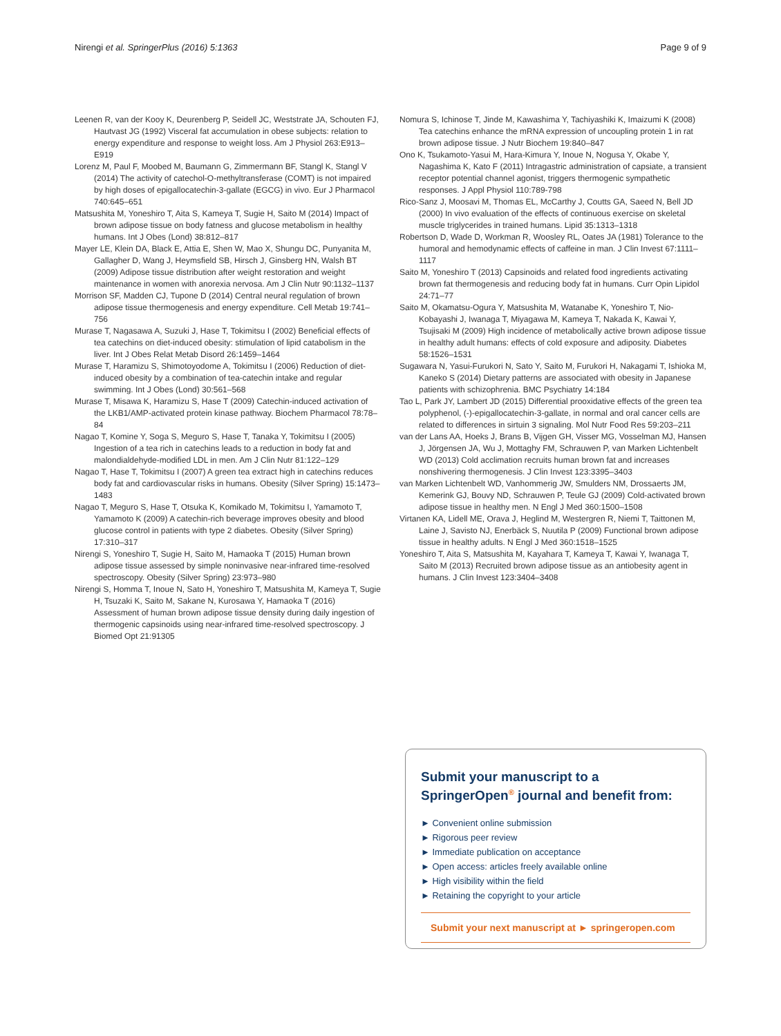Nirengi et al. SpringerPlus (2016) 5:1363 Page 9 of 9
Leenen R, van der Kooy K, Deurenberg P, Seidell JC, Weststrate JA, Schouten FJ, Hautvast JG (1992) Visceral fat accumulation in obese subjects: relation to energy expenditure and response to weight loss. Am J Physiol 263:E913–E919
Lorenz M, Paul F, Moobed M, Baumann G, Zimmermann BF, Stangl K, Stangl V (2014) The activity of catechol-O-methyltransferase (COMT) is not impaired by high doses of epigallocatechin-3-gallate (EGCG) in vivo. Eur J Pharmacol 740:645–651
Matsushita M, Yoneshiro T, Aita S, Kameya T, Sugie H, Saito M (2014) Impact of brown adipose tissue on body fatness and glucose metabolism in healthy humans. Int J Obes (Lond) 38:812–817
Mayer LE, Klein DA, Black E, Attia E, Shen W, Mao X, Shungu DC, Punyanita M, Gallagher D, Wang J, Heymsfield SB, Hirsch J, Ginsberg HN, Walsh BT (2009) Adipose tissue distribution after weight restoration and weight maintenance in women with anorexia nervosa. Am J Clin Nutr 90:1132–1137
Morrison SF, Madden CJ, Tupone D (2014) Central neural regulation of brown adipose tissue thermogenesis and energy expenditure. Cell Metab 19:741–756
Murase T, Nagasawa A, Suzuki J, Hase T, Tokimitsu I (2002) Beneficial effects of tea catechins on diet-induced obesity: stimulation of lipid catabolism in the liver. Int J Obes Relat Metab Disord 26:1459–1464
Murase T, Haramizu S, Shimotoyodome A, Tokimitsu I (2006) Reduction of diet-induced obesity by a combination of tea-catechin intake and regular swimming. Int J Obes (Lond) 30:561–568
Murase T, Misawa K, Haramizu S, Hase T (2009) Catechin-induced activation of the LKB1/AMP-activated protein kinase pathway. Biochem Pharmacol 78:78–84
Nagao T, Komine Y, Soga S, Meguro S, Hase T, Tanaka Y, Tokimitsu I (2005) Ingestion of a tea rich in catechins leads to a reduction in body fat and malondialdehyde-modified LDL in men. Am J Clin Nutr 81:122–129
Nagao T, Hase T, Tokimitsu I (2007) A green tea extract high in catechins reduces body fat and cardiovascular risks in humans. Obesity (Silver Spring) 15:1473–1483
Nagao T, Meguro S, Hase T, Otsuka K, Komikado M, Tokimitsu I, Yamamoto T, Yamamoto K (2009) A catechin-rich beverage improves obesity and blood glucose control in patients with type 2 diabetes. Obesity (Silver Spring) 17:310–317
Nirengi S, Yoneshiro T, Sugie H, Saito M, Hamaoka T (2015) Human brown adipose tissue assessed by simple noninvasive near-infrared time-resolved spectroscopy. Obesity (Silver Spring) 23:973–980
Nirengi S, Homma T, Inoue N, Sato H, Yoneshiro T, Matsushita M, Kameya T, Sugie H, Tsuzaki K, Saito M, Sakane N, Kurosawa Y, Hamaoka T (2016) Assessment of human brown adipose tissue density during daily ingestion of thermogenic capsinoids using near-infrared time-resolved spectroscopy. J Biomed Opt 21:91305
Nomura S, Ichinose T, Jinde M, Kawashima Y, Tachiyashiki K, Imaizumi K (2008) Tea catechins enhance the mRNA expression of uncoupling protein 1 in rat brown adipose tissue. J Nutr Biochem 19:840–847
Ono K, Tsukamoto-Yasui M, Hara-Kimura Y, Inoue N, Nogusa Y, Okabe Y, Nagashima K, Kato F (2011) Intragastric administration of capsiate, a transient receptor potential channel agonist, triggers thermogenic sympathetic responses. J Appl Physiol 110:789-798
Rico-Sanz J, Moosavi M, Thomas EL, McCarthy J, Coutts GA, Saeed N, Bell JD (2000) In vivo evaluation of the effects of continuous exercise on skeletal muscle triglycerides in trained humans. Lipid 35:1313–1318
Robertson D, Wade D, Workman R, Woosley RL, Oates JA (1981) Tolerance to the humoral and hemodynamic effects of caffeine in man. J Clin Invest 67:1111–1117
Saito M, Yoneshiro T (2013) Capsinoids and related food ingredients activating brown fat thermogenesis and reducing body fat in humans. Curr Opin Lipidol 24:71–77
Saito M, Okamatsu-Ogura Y, Matsushita M, Watanabe K, Yoneshiro T, Nio-Kobayashi J, Iwanaga T, Miyagawa M, Kameya T, Nakada K, Kawai Y, Tsujisaki M (2009) High incidence of metabolically active brown adipose tissue in healthy adult humans: effects of cold exposure and adiposity. Diabetes 58:1526–1531
Sugawara N, Yasui-Furukori N, Sato Y, Saito M, Furukori H, Nakagami T, Ishioka M, Kaneko S (2014) Dietary patterns are associated with obesity in Japanese patients with schizophrenia. BMC Psychiatry 14:184
Tao L, Park JY, Lambert JD (2015) Differential prooxidative effects of the green tea polyphenol, (-)-epigallocatechin-3-gallate, in normal and oral cancer cells are related to differences in sirtuin 3 signaling. Mol Nutr Food Res 59:203–211
van der Lans AA, Hoeks J, Brans B, Vijgen GH, Visser MG, Vosselman MJ, Hansen J, Jörgensen JA, Wu J, Mottaghy FM, Schrauwen P, van Marken Lichtenbelt WD (2013) Cold acclimation recruits human brown fat and increases nonshivering thermogenesis. J Clin Invest 123:3395–3403
van Marken Lichtenbelt WD, Vanhommerig JW, Smulders NM, Drossaerts JM, Kemerink GJ, Bouvy ND, Schrauwen P, Teule GJ (2009) Cold-activated brown adipose tissue in healthy men. N Engl J Med 360:1500–1508
Virtanen KA, Lidell ME, Orava J, Heglind M, Westergren R, Niemi T, Taittonen M, Laine J, Savisto NJ, Enerbäck S, Nuutila P (2009) Functional brown adipose tissue in healthy adults. N Engl J Med 360:1518–1525
Yoneshiro T, Aita S, Matsushita M, Kayahara T, Kameya T, Kawai Y, Iwanaga T, Saito M (2013) Recruited brown adipose tissue as an antiobesity agent in humans. J Clin Invest 123:3404–3408
Submit your manuscript to a SpringerOpen<sup>®</sup> journal and benefit from:
► Convenient online submission
► Rigorous peer review
► Immediate publication on acceptance
► Open access: articles freely available online
► High visibility within the field
► Retaining the copyright to your article
Submit your next manuscript at ► springeropen.com